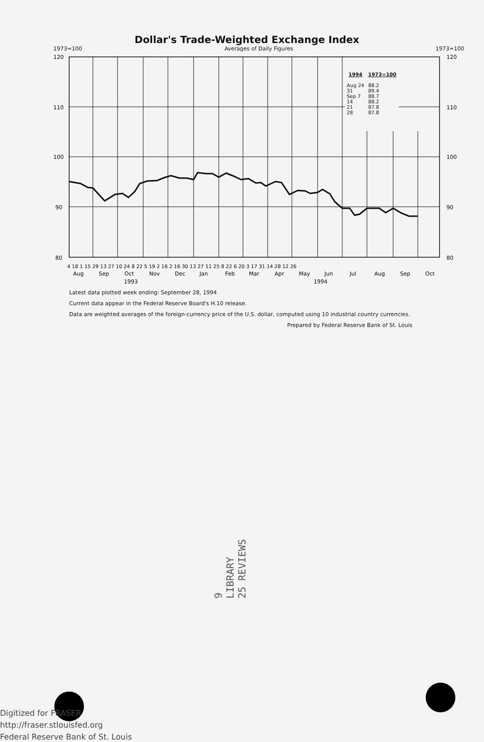Dollar's Trade-Weighted Exchange Index
1973=100 Averages of Daily Figures 1973=100
120
110
100
90
80
120
110
100
90
80
Aug
Sep
Oct
Nov
Dec
Jan
Feb
Mar
Apr
May
Jun
Jul
Aug
Sep
Oct
1993
1994
4 18 1 15 29 13 27 10 24 8 22 5 19 2 16 2 16 30 13 27 11 25 8 22 6 20 3 17 31 14 28 12 26
| 1994 | 1973=100 |
| --- | --- |
| Aug 24 | 88.2 |
| 31 | 89.4 |
| Sep 7 | 88.7 |
| 14 | 88.2 |
| 21 | 87.8 |
| 28 | 87.8 |
Latest data plotted week ending: September 28, 1994
Current data appear in the Federal Reserve Board's H.10 release.
Data are weighted averages of the foreign-currency price of the U.S. dollar, computed using 10 industrial country currencies.
Prepared by Federal Reserve Bank of St. Louis
9
LIBRARY
25 REVIEWS
Digitized for FRASER
http://fraser.stlouisfed.org
Federal Reserve Bank of St. Louis